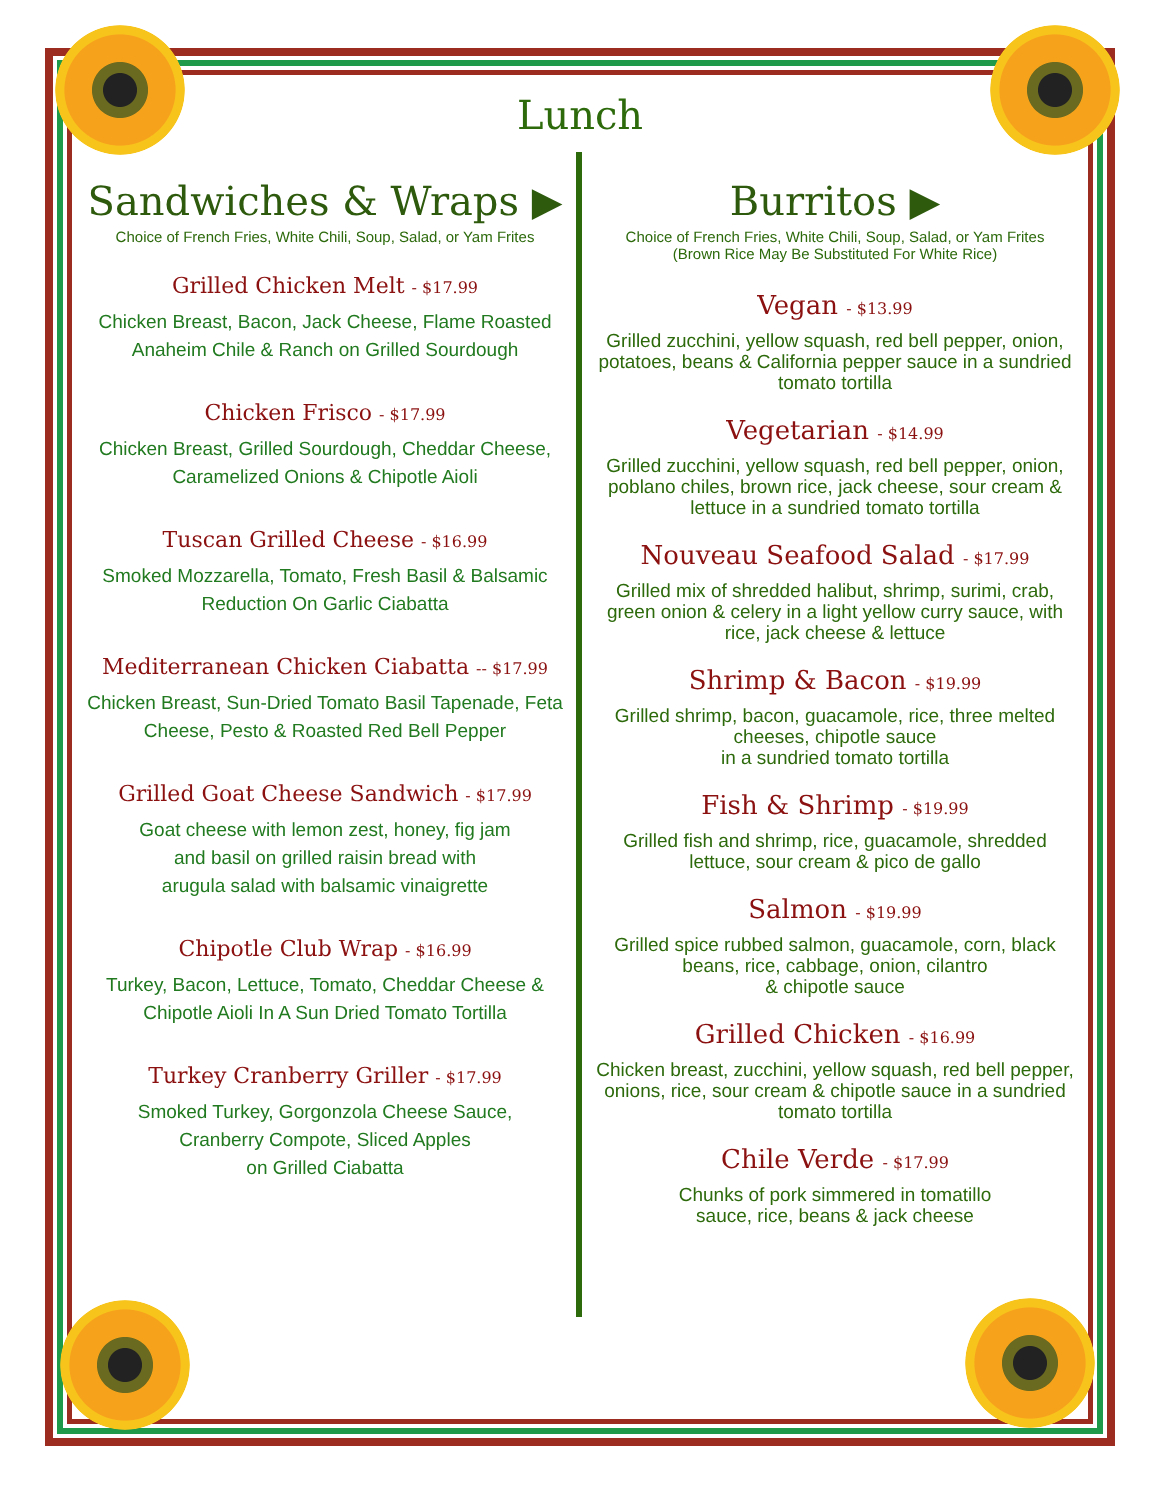Lunch
Sandwiches & Wraps ▶
Choice of French Fries, White Chili, Soup, Salad, or Yam Frites
Grilled Chicken Melt - $17.99
Chicken Breast, Bacon, Jack Cheese, Flame Roasted Anaheim Chile & Ranch on Grilled Sourdough
Chicken Frisco - $17.99
Chicken Breast, Grilled Sourdough, Cheddar Cheese, Caramelized Onions & Chipotle Aioli
Tuscan Grilled Cheese - $16.99
Smoked Mozzarella, Tomato, Fresh Basil & Balsamic Reduction On Garlic Ciabatta
Mediterranean Chicken Ciabatta -- $17.99
Chicken Breast, Sun-Dried Tomato Basil Tapenade, Feta Cheese, Pesto & Roasted Red Bell Pepper
Grilled Goat Cheese Sandwich - $17.99
Goat cheese with lemon zest, honey, fig jam
and basil on grilled raisin bread with
arugula salad with balsamic vinaigrette
Chipotle Club Wrap - $16.99
Turkey, Bacon, Lettuce, Tomato, Cheddar Cheese & Chipotle Aioli In A Sun Dried Tomato Tortilla
Turkey Cranberry Griller - $17.99
Smoked Turkey, Gorgonzola Cheese Sauce,
Cranberry Compote, Sliced Apples
on Grilled Ciabatta
Burritos ▶
Choice of French Fries, White Chili, Soup, Salad, or Yam Frites
(Brown Rice May Be Substituted For White Rice)
Vegan - $13.99
Grilled zucchini, yellow squash, red bell pepper, onion, potatoes, beans & California pepper sauce in a sundried tomato tortilla
Vegetarian - $14.99
Grilled zucchini, yellow squash, red bell pepper, onion, poblano chiles, brown rice, jack cheese, sour cream & lettuce in a sundried tomato tortilla
Nouveau Seafood Salad - $17.99
Grilled mix of shredded halibut, shrimp, surimi, crab, green onion & celery in a light yellow curry sauce, with rice, jack cheese & lettuce
Shrimp & Bacon - $19.99
Grilled shrimp, bacon, guacamole, rice, three melted cheeses, chipotle sauce
in a sundried tomato tortilla
Fish & Shrimp - $19.99
Grilled fish and shrimp, rice, guacamole, shredded lettuce, sour cream & pico de gallo
Salmon - $19.99
Grilled spice rubbed salmon, guacamole, corn, black beans, rice, cabbage, onion, cilantro
& chipotle sauce
Grilled Chicken - $16.99
Chicken breast, zucchini, yellow squash, red bell pepper, onions, rice, sour cream & chipotle sauce in a sundried tomato tortilla
Chile Verde - $17.99
Chunks of pork simmered in tomatillo
sauce, rice, beans & jack cheese